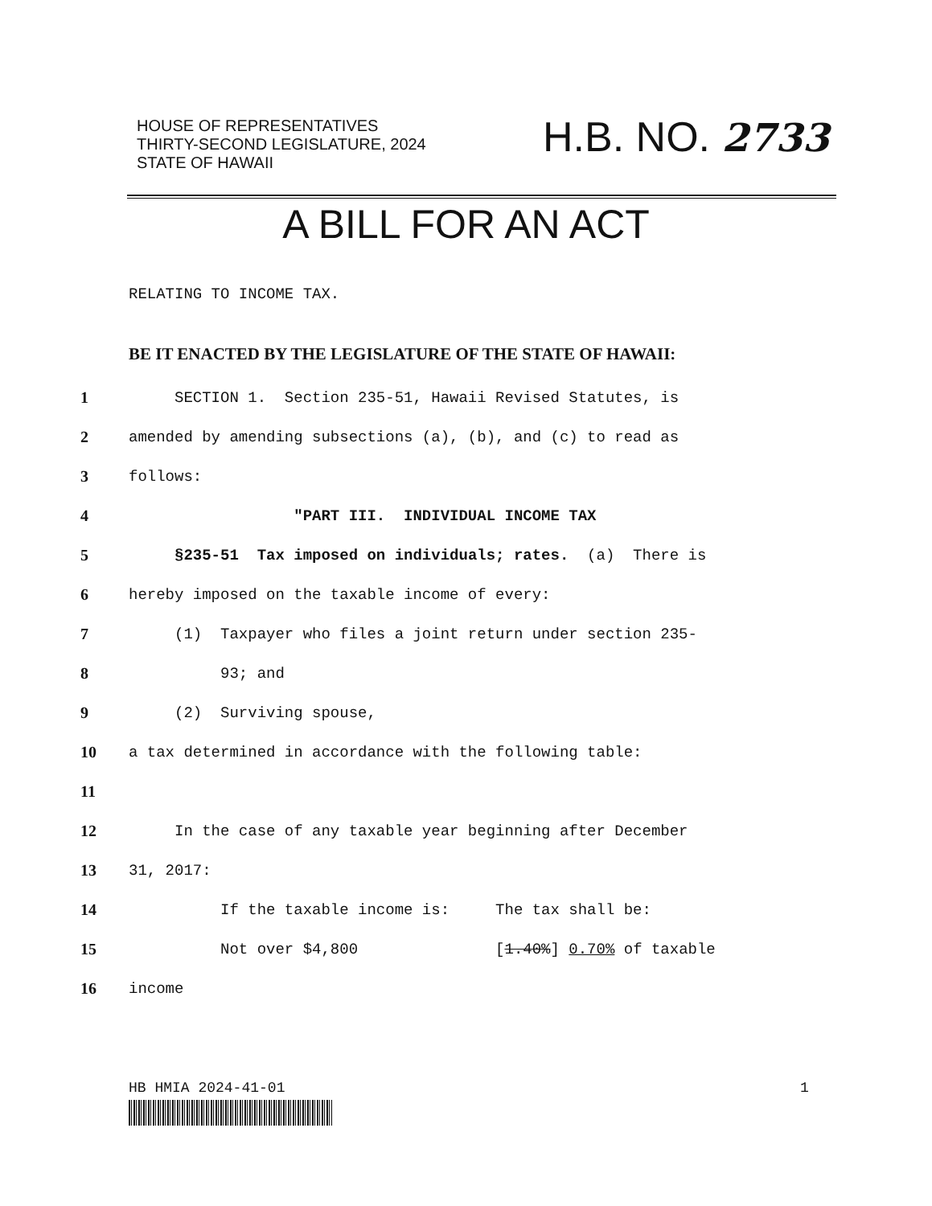HOUSE OF REPRESENTATIVES
THIRTY-SECOND LEGISLATURE, 2024
STATE OF HAWAII
H.B. NO. 2733
A BILL FOR AN ACT
RELATING TO INCOME TAX.
BE IT ENACTED BY THE LEGISLATURE OF THE STATE OF HAWAII:
1 SECTION 1. Section 235-51, Hawaii Revised Statutes, is
2 amended by amending subsections (a), (b), and (c) to read as
3 follows:
4 "PART III. INDIVIDUAL INCOME TAX
5 §235-51 Tax imposed on individuals; rates. (a) There is
6 hereby imposed on the taxable income of every:
7 (1) Taxpayer who files a joint return under section 235-
8 93; and
9 (2) Surviving spouse,
10 a tax determined in accordance with the following table:
11
12 In the case of any taxable year beginning after December
13 31, 2017:
14 If the taxable income is: The tax shall be:
15 Not over $4,800 [1.40%] 0.70% of taxable
16 income
HB HMIA 2024-41-01 1